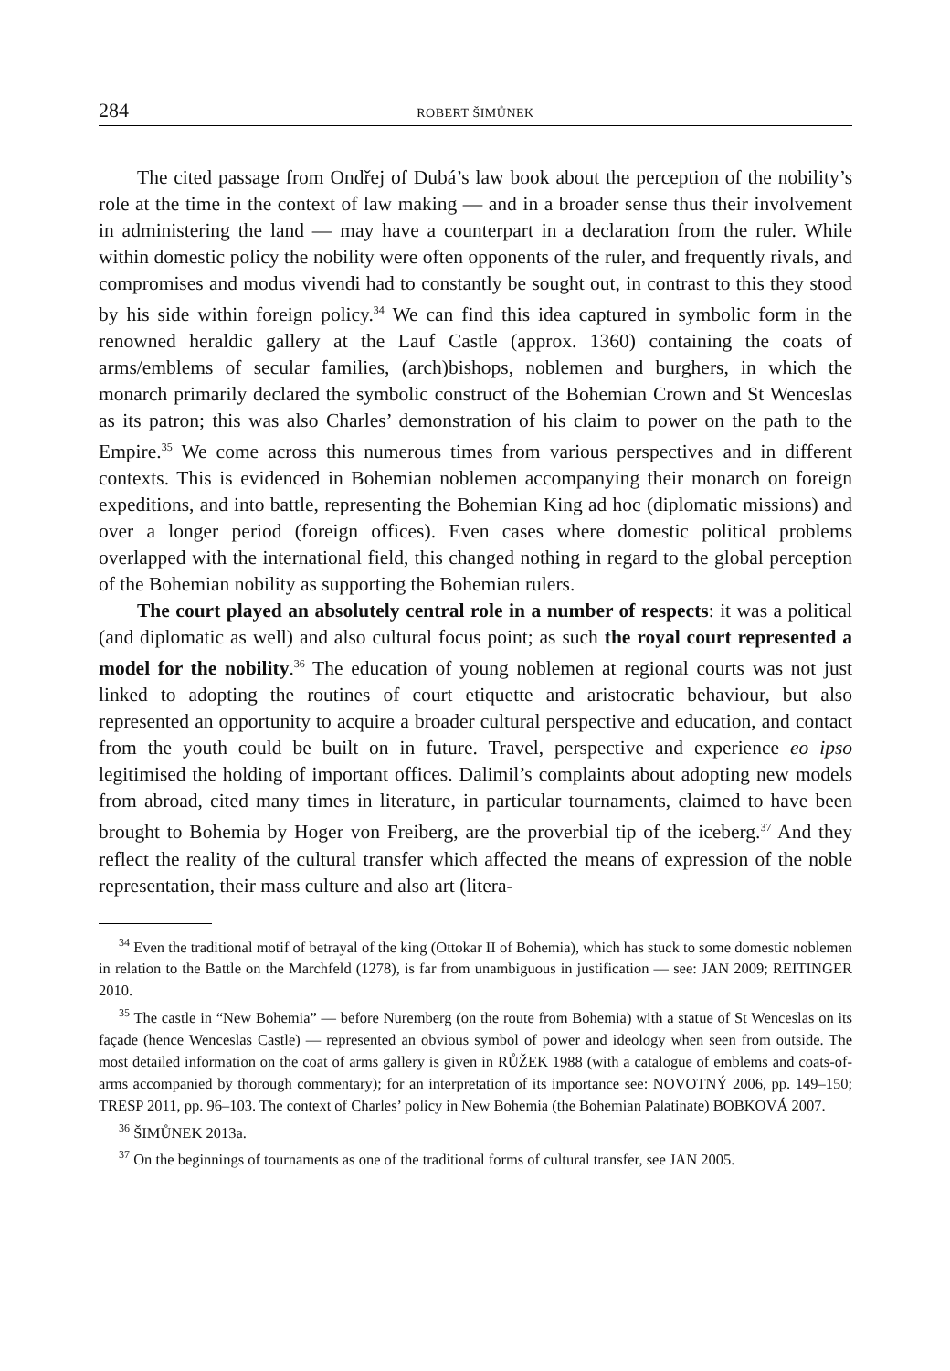284 ROBERT ŠIMŮNEK
The cited passage from Ondřej of Dubá’s law book about the perception of the nobility’s role at the time in the context of law making — and in a broader sense thus their involvement in administering the land — may have a counterpart in a declaration from the ruler. While within domestic policy the nobility were often opponents of the ruler, and frequently rivals, and compromises and modus vivendi had to constantly be sought out, in contrast to this they stood by his side within foreign policy.<sup>34</sup> We can find this idea captured in symbolic form in the renowned heraldic gallery at the Lauf Castle (approx. 1360) containing the coats of arms/emblems of secular families, (arch)bishops, noblemen and burghers, in which the monarch primarily declared the symbolic construct of the Bohemian Crown and St Wenceslas as its patron; this was also Charles’ demonstration of his claim to power on the path to the Empire.<sup>35</sup> We come across this numerous times from various perspectives and in different contexts. This is evidenced in Bohemian noblemen accompanying their monarch on foreign expeditions, and into battle, representing the Bohemian King ad hoc (diplomatic missions) and over a longer period (foreign offices). Even cases where domestic political problems overlapped with the international field, this changed nothing in regard to the global perception of the Bohemian nobility as supporting the Bohemian rulers.
The court played an absolutely central role in a number of respects: it was a political (and diplomatic as well) and also cultural focus point; as such the royal court represented a model for the nobility.<sup>36</sup> The education of young noblemen at regional courts was not just linked to adopting the routines of court etiquette and aristocratic behaviour, but also represented an opportunity to acquire a broader cultural perspective and education, and contact from the youth could be built on in future. Travel, perspective and experience eo ipso legitimised the holding of important offices. Dalimil’s complaints about adopting new models from abroad, cited many times in literature, in particular tournaments, claimed to have been brought to Bohemia by Hoger von Freiberg, are the proverbial tip of the iceberg.<sup>37</sup> And they reflect the reality of the cultural transfer which affected the means of expression of the noble representation, their mass culture and also art (litera-
<sup>34</sup> Even the traditional motif of betrayal of the king (Ottokar II of Bohemia), which has stuck to some domestic noblemen in relation to the Battle on the Marchfeld (1278), is far from unambiguous in justification — see: JAN 2009; REITINGER 2010.
<sup>35</sup> The castle in “New Bohemia” — before Nuremberg (on the route from Bohemia) with a statue of St Wenceslas on its façade (hence Wenceslas Castle) — represented an obvious symbol of power and ideology when seen from outside. The most detailed information on the coat of arms gallery is given in RŮŽEK 1988 (with a catalogue of emblems and coats-of-arms accompanied by thorough commentary); for an interpretation of its importance see: NOVOTNÝ 2006, pp. 149–150; TRESP 2011, pp. 96–103. The context of Charles’ policy in New Bohemia (the Bohemian Palatinate) BOBKOVÁ 2007.
<sup>36</sup> ŠIMŮNEK 2013a.
<sup>37</sup> On the beginnings of tournaments as one of the traditional forms of cultural transfer, see JAN 2005.